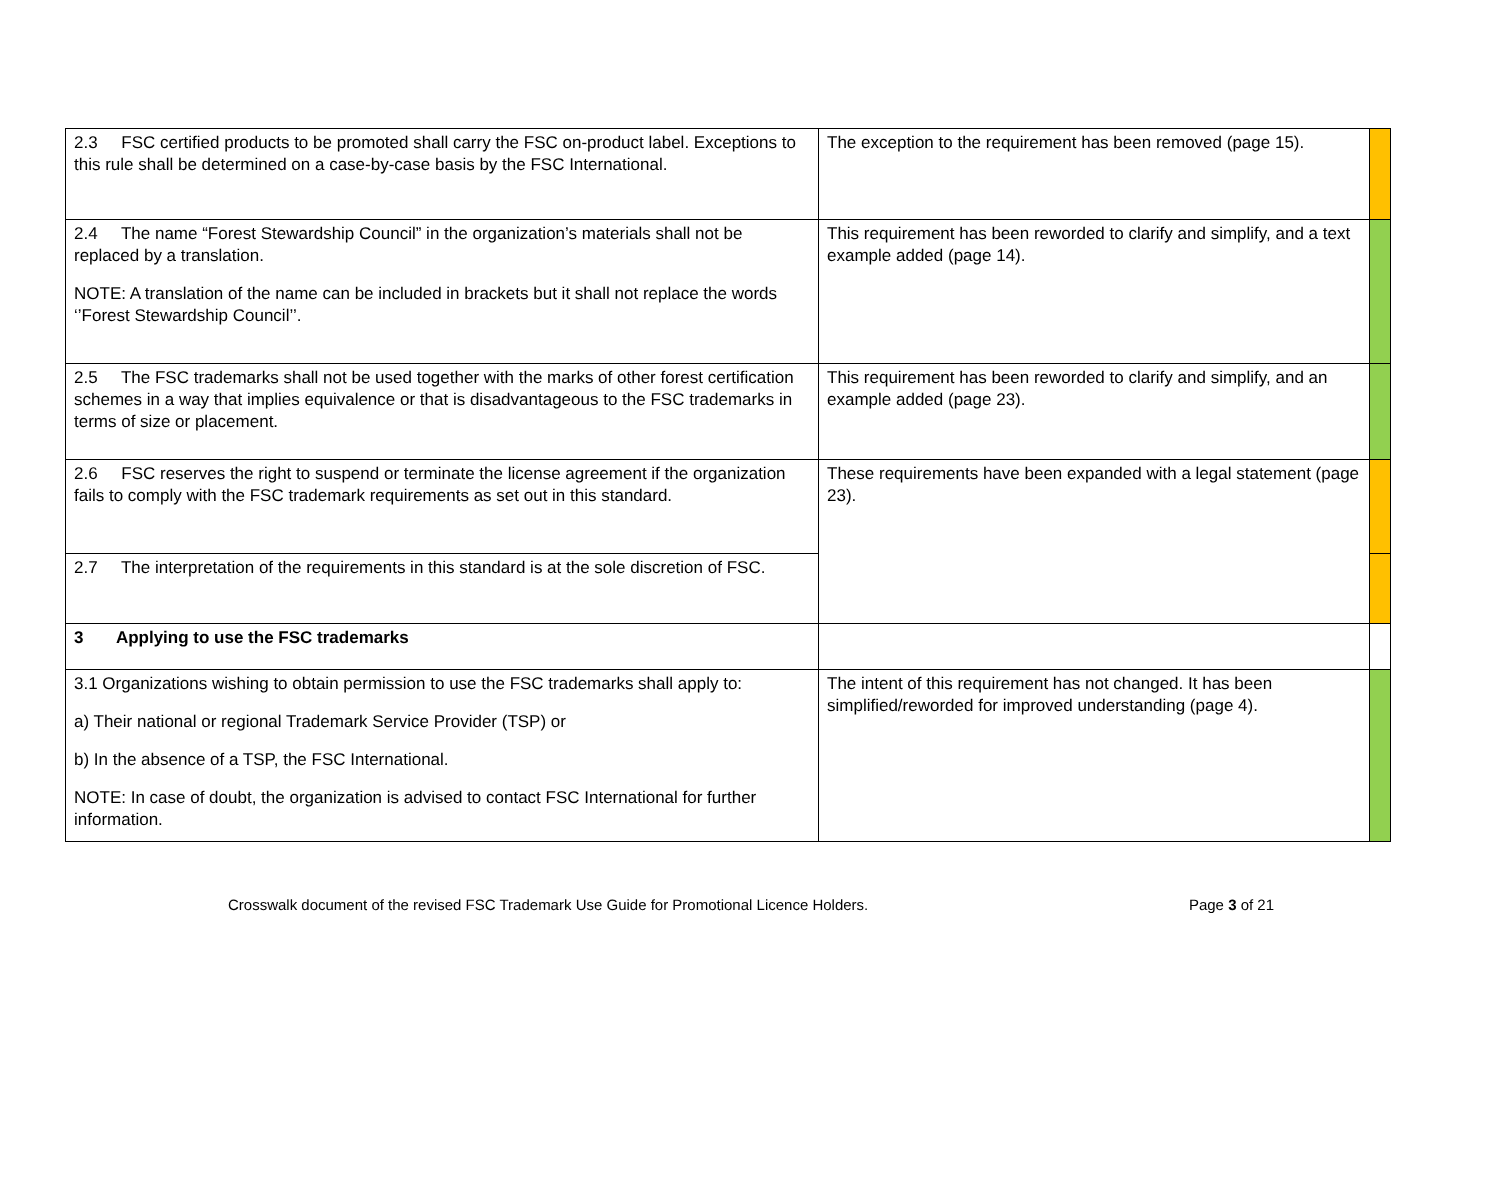| 2.3 FSC certified products to be promoted shall carry the FSC on-product label. Exceptions to this rule shall be determined on a case-by-case basis by the FSC International. | The exception to the requirement has been removed (page 15). | |
| 2.4 The name “Forest Stewardship Council” in the organization’s materials shall not be replaced by a translation. NOTE: A translation of the name can be included in brackets but it shall not replace the words ‘’Forest Stewardship Council’’. | This requirement has been reworded to clarify and simplify, and a text example added (page 14). | |
| 2.5 The FSC trademarks shall not be used together with the marks of other forest certification schemes in a way that implies equivalence or that is disadvantageous to the FSC trademarks in terms of size or placement. | This requirement has been reworded to clarify and simplify, and an example added (page 23). | |
| 2.6 FSC reserves the right to suspend or terminate the license agreement if the organization fails to comply with the FSC trademark requirements as set out in this standard. | These requirements have been expanded with a legal statement (page 23). | |
| 2.7 The interpretation of the requirements in this standard is at the sole discretion of FSC. | | |
| 3 Applying to use the FSC trademarks | | |
| 3.1 Organizations wishing to obtain permission to use the FSC trademarks shall apply to: a) Their national or regional Trademark Service Provider (TSP) or b) In the absence of a TSP, the FSC International. NOTE: In case of doubt, the organization is advised to contact FSC International for further information. | The intent of this requirement has not changed. It has been simplified/reworded for improved understanding (page 4). | |
Crosswalk document of the revised FSC Trademark Use Guide for Promotional Licence Holders. Page 3 of 21